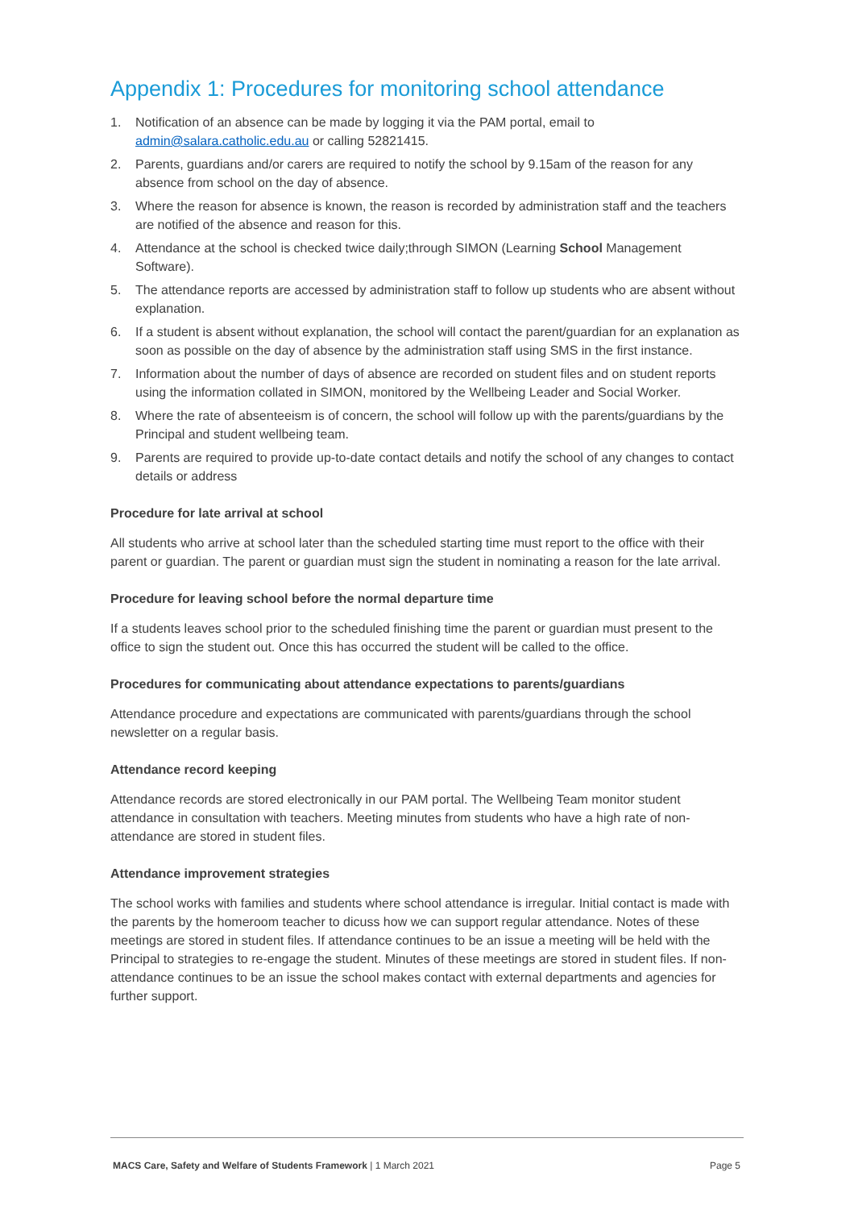Appendix 1: Procedures for monitoring school attendance
1. Notification of an absence can be made by logging it via the PAM portal, email to admin@salara.catholic.edu.au or calling 52821415.
2. Parents, guardians and/or carers are required to notify the school by 9.15am of the reason for any absence from school on the day of absence.
3. Where the reason for absence is known, the reason is recorded by administration staff and the teachers are notified of the absence and reason for this.
4. Attendance at the school is checked twice daily;through SIMON (Learning School Management Software).
5. The attendance reports are accessed by administration staff to follow up students who are absent without explanation.
6. If a student is absent without explanation, the school will contact the parent/guardian for an explanation as soon as possible on the day of absence by the administration staff using SMS in the first instance.
7. Information about the number of days of absence are recorded on student files and on student reports using the information collated in SIMON, monitored by the Wellbeing Leader and Social Worker.
8. Where the rate of absenteeism is of concern, the school will follow up with the parents/guardians by the Principal and student wellbeing team.
9. Parents are required to provide up-to-date contact details and notify the school of any changes to contact details or address
Procedure for late arrival at school
All students who arrive at school later than the scheduled starting time must report to the office with their parent or guardian. The parent or guardian must sign the student in nominating a reason for the late arrival.
Procedure for leaving school before the normal departure time
If a students leaves school prior to the scheduled finishing time the parent or guardian must present to the office to sign the student out. Once this has occurred the student will be called to the office.
Procedures for communicating about attendance expectations to parents/guardians
Attendance procedure and expectations are communicated with parents/guardians through the school newsletter on a regular basis.
Attendance record keeping
Attendance records are stored electronically in our PAM portal. The Wellbeing Team monitor student attendance in consultation with teachers. Meeting minutes from students who have a high rate of non-attendance are stored in student files.
Attendance improvement strategies
The school works with families and students where school attendance is irregular. Initial contact is made with the parents by the homeroom teacher to dicuss how we can support regular attendance. Notes of these meetings are stored in student files. If attendance continues to be an issue a meeting will be held with the Principal to strategies to re-engage the student. Minutes of these meetings are stored in student files. If non-attendance continues to be an issue the school makes contact with external departments and agencies for further support.
MACS Care, Safety and Welfare of Students Framework | 1 March 2021 Page 5